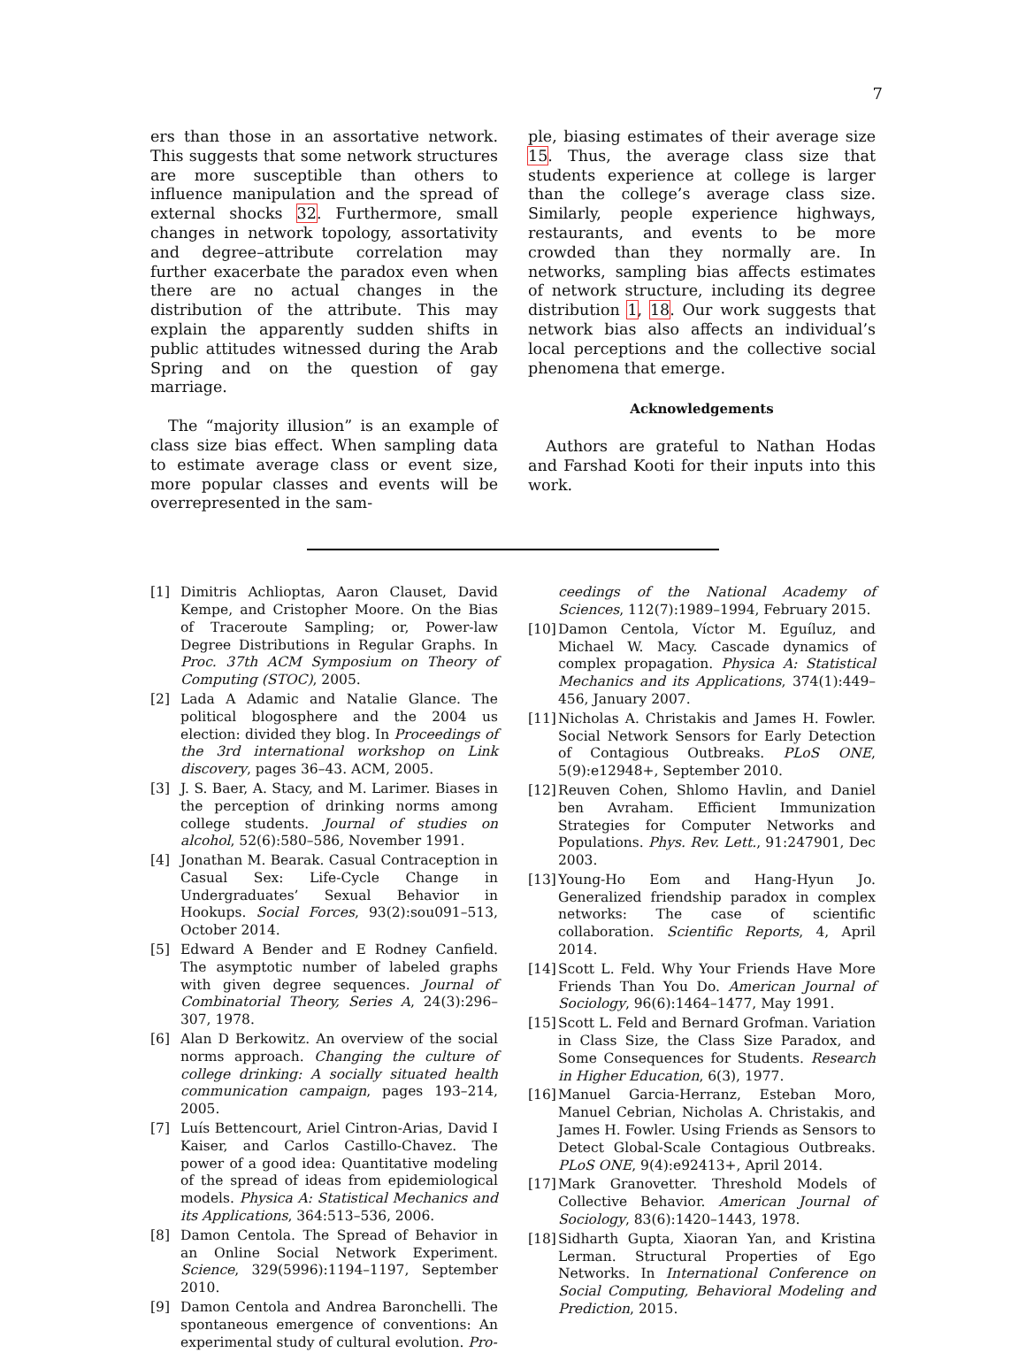7
ers than those in an assortative network. This suggests that some network structures are more susceptible than others to influence manipulation and the spread of external shocks 32. Furthermore, small changes in network topology, assortativity and degree–attribute correlation may further exacerbate the paradox even when there are no actual changes in the distribution of the attribute. This may explain the apparently sudden shifts in public attitudes witnessed during the Arab Spring and on the question of gay marriage.
The “majority illusion” is an example of class size bias effect. When sampling data to estimate average class or event size, more popular classes and events will be overrepresented in the sam-
ple, biasing estimates of their average size 15. Thus, the average class size that students experience at college is larger than the college’s average class size. Similarly, people experience highways, restaurants, and events to be more crowded than they normally are. In networks, sampling bias affects estimates of network structure, including its degree distribution 1, 18. Our work suggests that network bias also affects an individual’s local perceptions and the collective social phenomena that emerge.
Acknowledgements
Authors are grateful to Nathan Hodas and Farshad Kooti for their inputs into this work.
[1] Dimitris Achlioptas, Aaron Clauset, David Kempe, and Cristopher Moore. On the Bias of Traceroute Sampling; or, Power-law Degree Distributions in Regular Graphs. In Proc. 37th ACM Symposium on Theory of Computing (STOC), 2005.
[2] Lada A Adamic and Natalie Glance. The political blogosphere and the 2004 us election: divided they blog. In Proceedings of the 3rd international workshop on Link discovery, pages 36–43. ACM, 2005.
[3] J. S. Baer, A. Stacy, and M. Larimer. Biases in the perception of drinking norms among college students. Journal of studies on alcohol, 52(6):580–586, November 1991.
[4] Jonathan M. Bearak. Casual Contraception in Casual Sex: Life-Cycle Change in Undergraduates’ Sexual Behavior in Hookups. Social Forces, 93(2):sou091–513, October 2014.
[5] Edward A Bender and E Rodney Canfield. The asymptotic number of labeled graphs with given degree sequences. Journal of Combinatorial Theory, Series A, 24(3):296–307, 1978.
[6] Alan D Berkowitz. An overview of the social norms approach. Changing the culture of college drinking: A socially situated health communication campaign, pages 193–214, 2005.
[7] Luís Bettencourt, Ariel Cintron-Arias, David I Kaiser, and Carlos Castillo-Chavez. The power of a good idea: Quantitative modeling of the spread of ideas from epidemiological models. Physica A: Statistical Mechanics and its Applications, 364:513–536, 2006.
[8] Damon Centola. The Spread of Behavior in an Online Social Network Experiment. Science, 329(5996):1194–1197, September 2010.
[9] Damon Centola and Andrea Baronchelli. The spontaneous emergence of conventions: An experimental study of cultural evolution. Pro-
ceedings of the National Academy of Sciences, 112(7):1989–1994, February 2015.
[10] Damon Centola, Víctor M. Eguíluz, and Michael W. Macy. Cascade dynamics of complex propagation. Physica A: Statistical Mechanics and its Applications, 374(1):449–456, January 2007.
[11] Nicholas A. Christakis and James H. Fowler. Social Network Sensors for Early Detection of Contagious Outbreaks. PLoS ONE, 5(9):e12948+, September 2010.
[12] Reuven Cohen, Shlomo Havlin, and Daniel ben Avraham. Efficient Immunization Strategies for Computer Networks and Populations. Phys. Rev. Lett., 91:247901, Dec 2003.
[13] Young-Ho Eom and Hang-Hyun Jo. Generalized friendship paradox in complex networks: The case of scientific collaboration. Scientific Reports, 4, April 2014.
[14] Scott L. Feld. Why Your Friends Have More Friends Than You Do. American Journal of Sociology, 96(6):1464–1477, May 1991.
[15] Scott L. Feld and Bernard Grofman. Variation in Class Size, the Class Size Paradox, and Some Consequences for Students. Research in Higher Education, 6(3), 1977.
[16] Manuel Garcia-Herranz, Esteban Moro, Manuel Cebrian, Nicholas A. Christakis, and James H. Fowler. Using Friends as Sensors to Detect Global-Scale Contagious Outbreaks. PLoS ONE, 9(4):e92413+, April 2014.
[17] Mark Granovetter. Threshold Models of Collective Behavior. American Journal of Sociology, 83(6):1420–1443, 1978.
[18] Sidharth Gupta, Xiaoran Yan, and Kristina Lerman. Structural Properties of Ego Networks. In International Conference on Social Computing, Behavioral Modeling and Prediction, 2015.